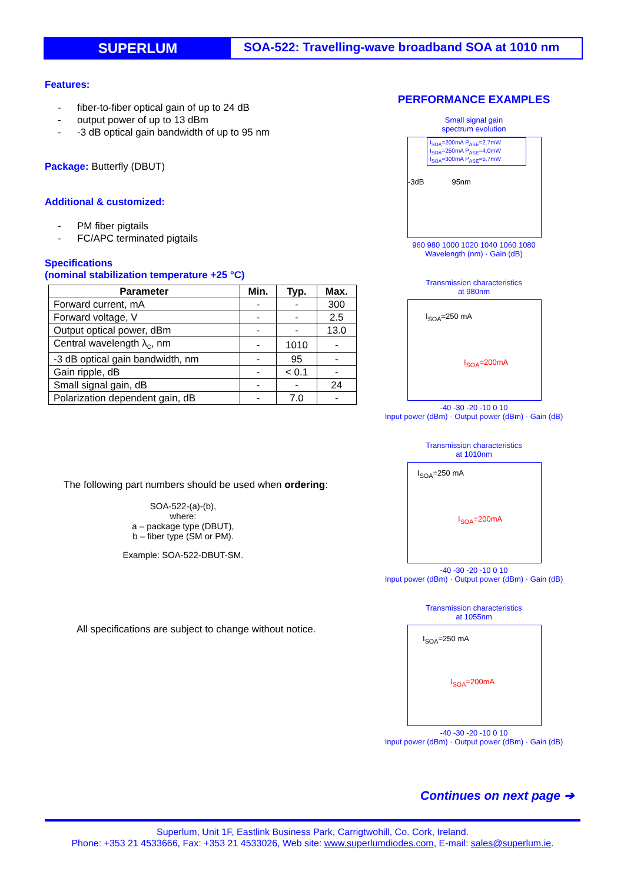SUPERLUM
SOA-522: Travelling-wave broadband SOA at 1010 nm
Features:
- fiber-to-fiber optical gain of up to 24 dB
- output power of up to 13 dBm
- -3 dB optical gain bandwidth of up to 95 nm
Package: Butterfly (DBUT)
Additional & customized:
- PM fiber pigtails
- FC/APC terminated pigtails
Specifications
(nominal stabilization temperature +25 °C)
| Parameter | Min. | Typ. | Max. |
| --- | --- | --- | --- |
| Forward current, mA | - | - | 300 |
| Forward voltage, V | - | - | 2.5 |
| Output optical power, dBm | - | - | 13.0 |
| Central wavelength λ<sub>c</sub>, nm | - | 1010 | - |
| -3 dB optical gain bandwidth, nm | - | 95 | - |
| Gain ripple, dB | - | < 0.1 | - |
| Small signal gain, dB | - | - | 24 |
| Polarization dependent gain, dB | - | 7.0 | - |
The following part numbers should be used when ordering:
SOA-522-(a)-(b),
where:
a – package type (DBUT),
b – fiber type (SM or PM).
Example: SOA-522-DBUT-SM.
All specifications are subject to change without notice.
PERFORMANCE EXAMPLES
Small signal gain
spectrum evolution
I<sub>SOA</sub>=200mA P<sub>ASE</sub>=2.7mW
I<sub>SOA</sub>=250mA P<sub>ASE</sub>=4.0mW
I<sub>SOA</sub>=300mA P<sub>ASE</sub>=5.7mW
-3dB 95nm
960 980 1000 1020 1040 1060 1080
Wavelength (nm) · Gain (dB)
Transmission characteristics
at 980nm
I<sub>SOA</sub>=250 mA
I<sub>SOA</sub>=200mA
-40 -30 -20 -10 0 10
Input power (dBm) · Output power (dBm) · Gain (dB)
Transmission characteristics
at 1010nm
I<sub>SOA</sub>=250 mA
I<sub>SOA</sub>=200mA
-40 -30 -20 -10 0 10
Input power (dBm) · Output power (dBm) · Gain (dB)
Transmission characteristics
at 1055nm
I<sub>SOA</sub>=250 mA
I<sub>SOA</sub>=200mA
-40 -30 -20 -10 0 10
Input power (dBm) · Output power (dBm) · Gain (dB)
Continues on next page ➔
Superlum, Unit 1F, Eastlink Business Park, Carrigtwohill, Co. Cork, Ireland.
Phone: +353 21 4533666, Fax: +353 21 4533026, Web site: www.superlumdiodes.com, E-mail: sales@superlum.ie.